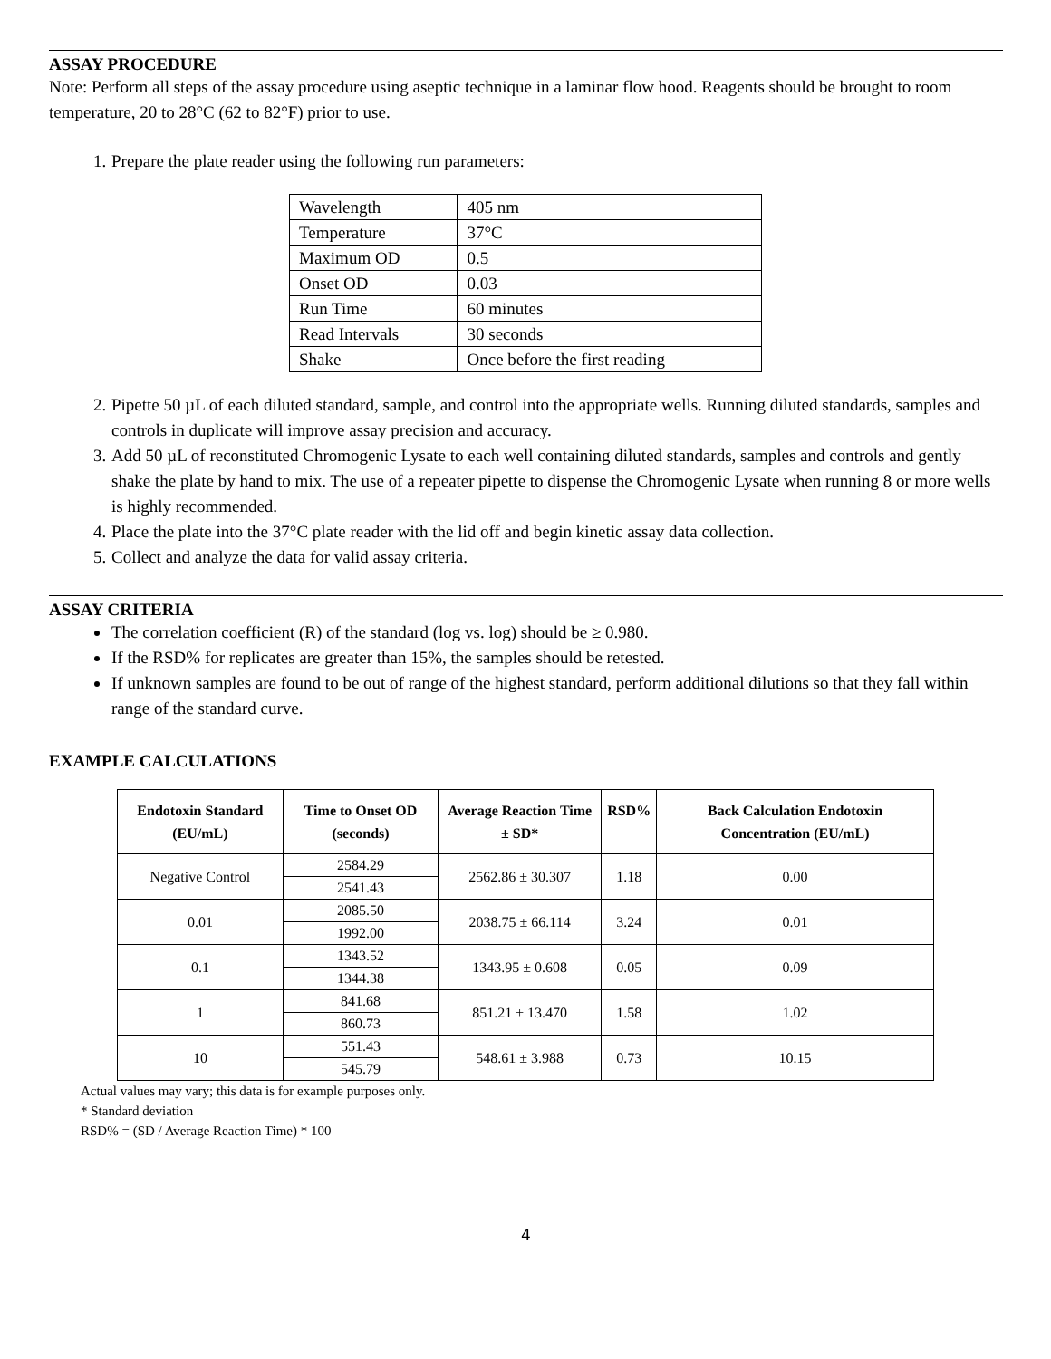ASSAY PROCEDURE
Note: Perform all steps of the assay procedure using aseptic technique in a laminar flow hood. Reagents should be brought to room temperature, 20 to 28°C (62 to 82°F) prior to use.
1. Prepare the plate reader using the following run parameters:
| Wavelength | 405 nm |
| Temperature | 37°C |
| Maximum OD | 0.5 |
| Onset OD | 0.03 |
| Run Time | 60 minutes |
| Read Intervals | 30 seconds |
| Shake | Once before the first reading |
2. Pipette 50 µL of each diluted standard, sample, and control into the appropriate wells. Running diluted standards, samples and controls in duplicate will improve assay precision and accuracy.
3. Add 50 µL of reconstituted Chromogenic Lysate to each well containing diluted standards, samples and controls and gently shake the plate by hand to mix. The use of a repeater pipette to dispense the Chromogenic Lysate when running 8 or more wells is highly recommended.
4. Place the plate into the 37°C plate reader with the lid off and begin kinetic assay data collection.
5. Collect and analyze the data for valid assay criteria.
ASSAY CRITERIA
The correlation coefficient (R) of the standard (log vs. log) should be ≥ 0.980.
If the RSD% for replicates are greater than 15%, the samples should be retested.
If unknown samples are found to be out of range of the highest standard, perform additional dilutions so that they fall within range of the standard curve.
EXAMPLE CALCULATIONS
| Endotoxin Standard (EU/mL) | Time to Onset OD (seconds) | Average Reaction Time ± SD* | RSD% | Back Calculation Endotoxin Concentration (EU/mL) |
| --- | --- | --- | --- | --- |
| Negative Control | 2584.29 | 2562.86 ± 30.307 | 1.18 | 0.00 |
| | 2541.43 | | | |
| 0.01 | 2085.50 | 2038.75 ± 66.114 | 3.24 | 0.01 |
| | 1992.00 | | | |
| 0.1 | 1343.52 | 1343.95 ± 0.608 | 0.05 | 0.09 |
| | 1344.38 | | | |
| 1 | 841.68 | 851.21 ± 13.470 | 1.58 | 1.02 |
| | 860.73 | | | |
| 10 | 551.43 | 548.61 ± 3.988 | 0.73 | 10.15 |
| | 545.79 | | | |
Actual values may vary; this data is for example purposes only.
* Standard deviation
RSD% = (SD / Average Reaction Time) * 100
4